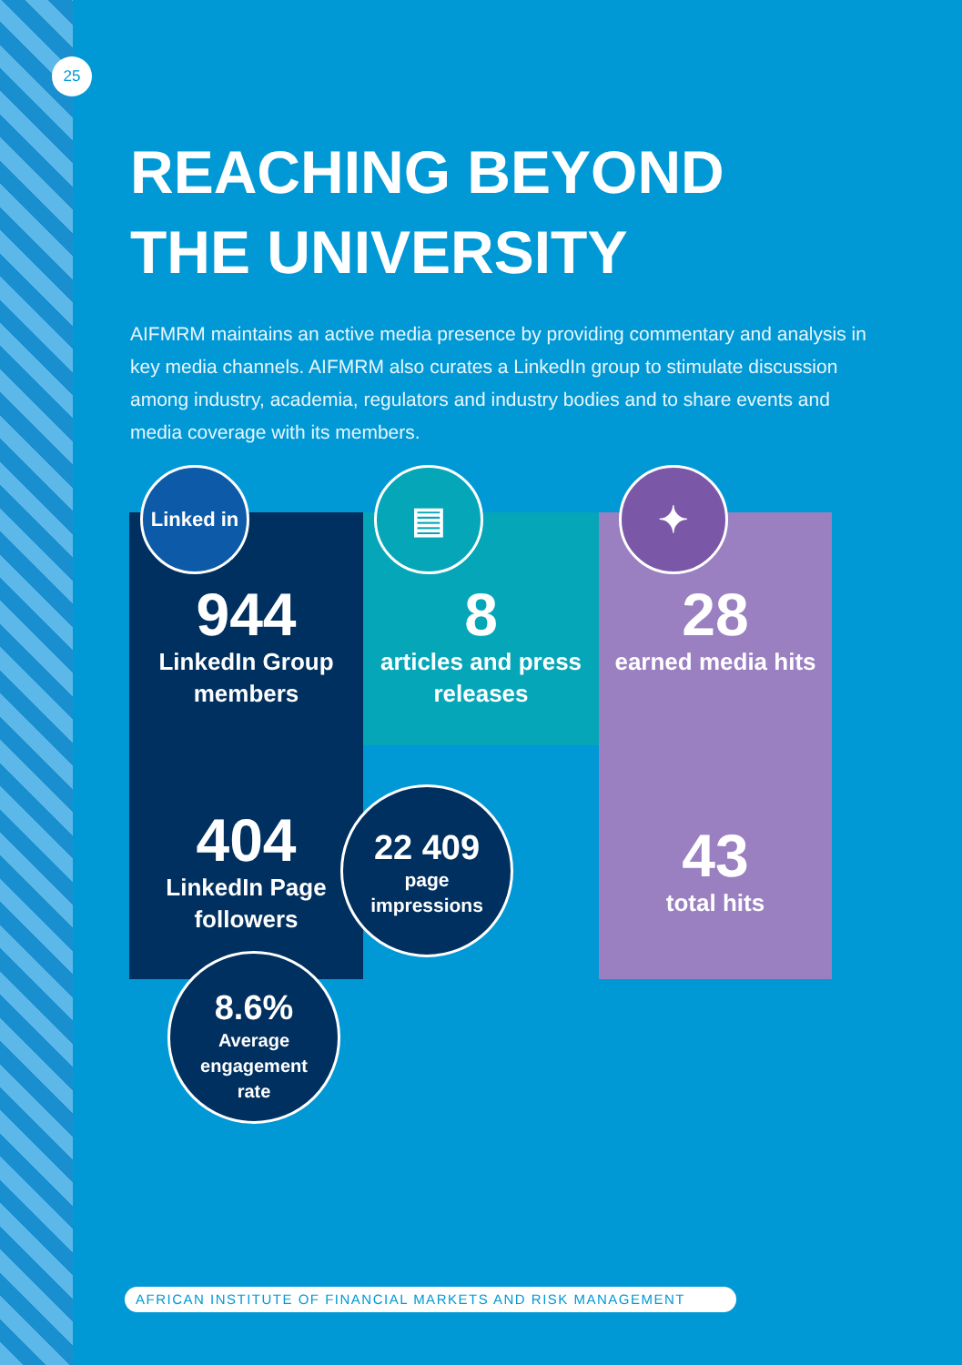25
REACHING BEYOND
THE UNIVERSITY
AIFMRM maintains an active media presence by providing commentary and analysis in key media channels. AIFMRM also curates a LinkedIn group to stimulate discussion among industry, academia, regulators and industry bodies and to share events and media coverage with its members.
Linked in ▤ ✦
944
LinkedIn Group members
8
articles and press releases
28
earned media hits
404
LinkedIn Page followers
22 409
page
impressions
43
total hits
8.6%
Average
engagement
rate
AFRICAN INSTITUTE OF FINANCIAL MARKETS AND RISK MANAGEMENT